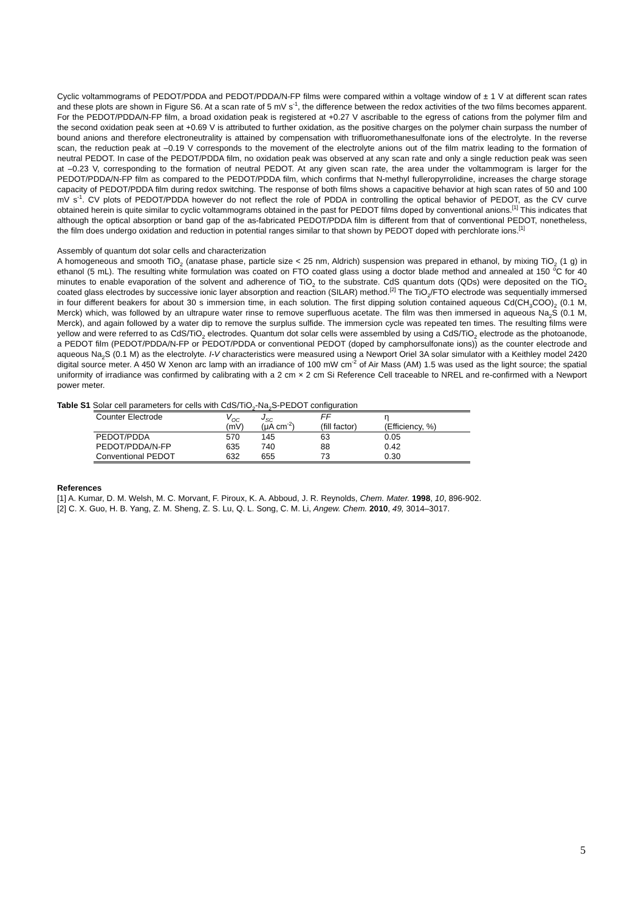Cyclic voltammograms of PEDOT/PDDA and PEDOT/PDDA/N-FP films were compared within a voltage window of ± 1 V at different scan rates and these plots are shown in Figure S6. At a scan rate of 5 mV s<sup>-1</sup>, the difference between the redox activities of the two films becomes apparent. For the PEDOT/PDDA/N-FP film, a broad oxidation peak is registered at +0.27 V ascribable to the egress of cations from the polymer film and the second oxidation peak seen at +0.69 V is attributed to further oxidation, as the positive charges on the polymer chain surpass the number of bound anions and therefore electroneutrality is attained by compensation with trifluoromethanesulfonate ions of the electrolyte. In the reverse scan, the reduction peak at –0.19 V corresponds to the movement of the electrolyte anions out of the film matrix leading to the formation of neutral PEDOT. In case of the PEDOT/PDDA film, no oxidation peak was observed at any scan rate and only a single reduction peak was seen at –0.23 V, corresponding to the formation of neutral PEDOT. At any given scan rate, the area under the voltammogram is larger for the PEDOT/PDDA/N-FP film as compared to the PEDOT/PDDA film, which confirms that N-methyl fulleropyrrolidine, increases the charge storage capacity of PEDOT/PDDA film during redox switching. The response of both films shows a capacitive behavior at high scan rates of 50 and 100 mV s<sup>-1</sup>. CV plots of PEDOT/PDDA however do not reflect the role of PDDA in controlling the optical behavior of PEDOT, as the CV curve obtained herein is quite similar to cyclic voltammograms obtained in the past for PEDOT films doped by conventional anions.<sup>[1]</sup> This indicates that although the optical absorption or band gap of the as-fabricated PEDOT/PDDA film is different from that of conventional PEDOT, nonetheless, the film does undergo oxidation and reduction in potential ranges similar to that shown by PEDOT doped with perchlorate ions.<sup>[1]</sup>
Assembly of quantum dot solar cells and characterization
A homogeneous and smooth TiO<sub>2</sub> (anatase phase, particle size < 25 nm, Aldrich) suspension was prepared in ethanol, by mixing TiO<sub>2</sub> (1 g) in ethanol (5 mL). The resulting white formulation was coated on FTO coated glass using a doctor blade method and annealed at 150 <sup>o</sup>C for 40 minutes to enable evaporation of the solvent and adherence of TiO<sub>2</sub> to the substrate. CdS quantum dots (QDs) were deposited on the TiO<sub>2</sub> coated glass electrodes by successive ionic layer absorption and reaction (SILAR) method.<sup>[2]</sup> The TiO<sub>2</sub>/FTO electrode was sequentially immersed in four different beakers for about 30 s immersion time, in each solution. The first dipping solution contained aqueous Cd(CH<sub>3</sub>COO)<sub>2</sub> (0.1 M, Merck) which, was followed by an ultrapure water rinse to remove superfluous acetate. The film was then immersed in aqueous Na<sub>2</sub>S (0.1 M, Merck), and again followed by a water dip to remove the surplus sulfide. The immersion cycle was repeated ten times. The resulting films were yellow and were referred to as CdS/TiO<sub>2</sub> electrodes. Quantum dot solar cells were assembled by using a CdS/TiO<sub>2</sub> electrode as the photoanode, a PEDOT film (PEDOT/PDDA/N-FP or PEDOT/PDDA or conventional PEDOT (doped by camphorsulfonate ions)) as the counter electrode and aqueous Na<sub>2</sub>S (0.1 M) as the electrolyte. I-V characteristics were measured using a Newport Oriel 3A solar simulator with a Keithley model 2420 digital source meter. A 450 W Xenon arc lamp with an irradiance of 100 mW cm<sup>-2</sup> of Air Mass (AM) 1.5 was used as the light source; the spatial uniformity of irradiance was confirmed by calibrating with a 2 cm × 2 cm Si Reference Cell traceable to NREL and re-confirmed with a Newport power meter.
Table S1 Solar cell parameters for cells with CdS/TiO<sub>2</sub>-Na<sub>2</sub>S-PEDOT configuration
| Counter Electrode | V<sub>OC</sub> (mV) | J<sub>SC</sub> (μA cm<sup>-2</sup>) | FF (fill factor) | η (Efficiency, %) |
| --- | --- | --- | --- | --- |
| PEDOT/PDDA | 570 | 145 | 63 | 0.05 |
| PEDOT/PDDA/N-FP | 635 | 740 | 88 | 0.42 |
| Conventional PEDOT | 632 | 655 | 73 | 0.30 |
References
[1] A. Kumar, D. M. Welsh, M. C. Morvant, F. Piroux, K. A. Abboud, J. R. Reynolds, Chem. Mater. 1998, 10, 896-902.
[2] C. X. Guo, H. B. Yang, Z. M. Sheng, Z. S. Lu, Q. L. Song, C. M. Li, Angew. Chem. 2010, 49, 3014–3017.
5